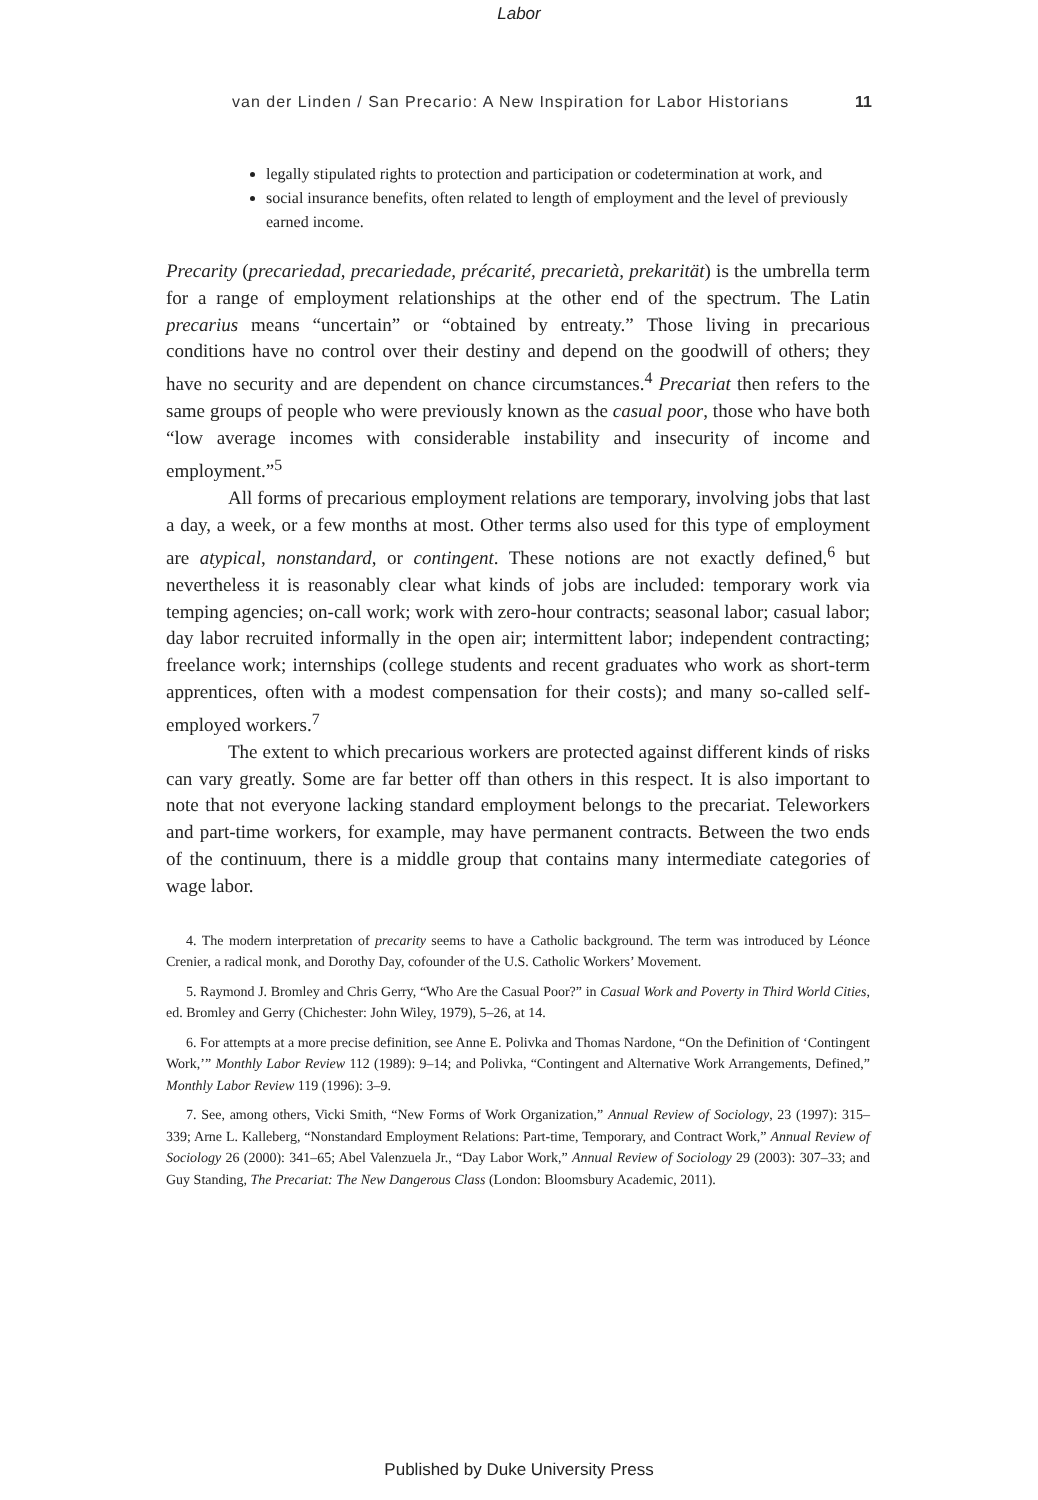Labor
van der Linden / San Precario: A New Inspiration for Labor Historians 11
legally stipulated rights to protection and participation or codetermination at work, and
social insurance benefits, often related to length of employment and the level of previously earned income.
Precarity (precariedad, precariedade, précarité, precarietà, prekarität) is the umbrella term for a range of employment relationships at the other end of the spectrum. The Latin precarius means “uncertain” or “obtained by entreaty.” Those living in precarious conditions have no control over their destiny and depend on the goodwill of others; they have no security and are dependent on chance circumstances.<sup>4</sup> Precariat then refers to the same groups of people who were previously known as the casual poor, those who have both “low average incomes with considerable instability and insecurity of income and employment.”<sup>5</sup>
All forms of precarious employment relations are temporary, involving jobs that last a day, a week, or a few months at most. Other terms also used for this type of employment are atypical, nonstandard, or contingent. These notions are not exactly defined,<sup>6</sup> but nevertheless it is reasonably clear what kinds of jobs are included: temporary work via temping agencies; on-call work; work with zero-hour contracts; seasonal labor; casual labor; day labor recruited informally in the open air; intermittent labor; independent contracting; freelance work; internships (college students and recent graduates who work as short-term apprentices, often with a modest compensation for their costs); and many so-called self-employed workers.<sup>7</sup>
The extent to which precarious workers are protected against different kinds of risks can vary greatly. Some are far better off than others in this respect. It is also important to note that not everyone lacking standard employment belongs to the precariat. Teleworkers and part-time workers, for example, may have permanent contracts. Between the two ends of the continuum, there is a middle group that contains many intermediate categories of wage labor.
4. The modern interpretation of precarity seems to have a Catholic background. The term was introduced by Léonce Crenier, a radical monk, and Dorothy Day, cofounder of the U.S. Catholic Workers’ Movement.
5. Raymond J. Bromley and Chris Gerry, “Who Are the Casual Poor?” in Casual Work and Poverty in Third World Cities, ed. Bromley and Gerry (Chichester: John Wiley, 1979), 5–26, at 14.
6. For attempts at a more precise definition, see Anne E. Polivka and Thomas Nardone, “On the Definition of ‘Contingent Work,’” Monthly Labor Review 112 (1989): 9–14; and Polivka, “Contingent and Alternative Work Arrangements, Defined,” Monthly Labor Review 119 (1996): 3–9.
7. See, among others, Vicki Smith, “New Forms of Work Organization,” Annual Review of Sociology, 23 (1997): 315–339; Arne L. Kalleberg, “Nonstandard Employment Relations: Part-time, Temporary, and Contract Work,” Annual Review of Sociology 26 (2000): 341–65; Abel Valenzuela Jr., “Day Labor Work,” Annual Review of Sociology 29 (2003): 307–33; and Guy Standing, The Precariat: The New Dangerous Class (London: Bloomsbury Academic, 2011).
Published by Duke University Press